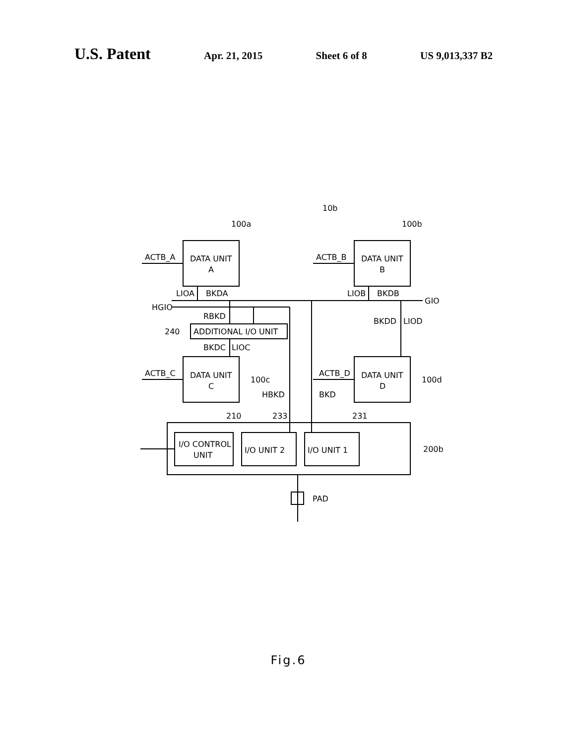U.S. Patent Apr. 21, 2015 Sheet 6 of 8 US 9,013,337 B2
10b
100a
100b
DATA UNIT
A
DATA UNIT
B
ACTB_A
ACTB_B
LIOA
BKDA
LIOB
BKDB
GIO
HGIO
RBKD
BKDD
LIOD
240
ADDITIONAL I/O UNIT
BKDC
LIOC
ACTB_C
ACTB_D
DATA UNIT
C
DATA UNIT
D
100c
100d
HBKD
BKD
210
233
231
I/O CONTROL
UNIT
I/O UNIT 2
I/O UNIT 1
200b
PAD
Fig.6